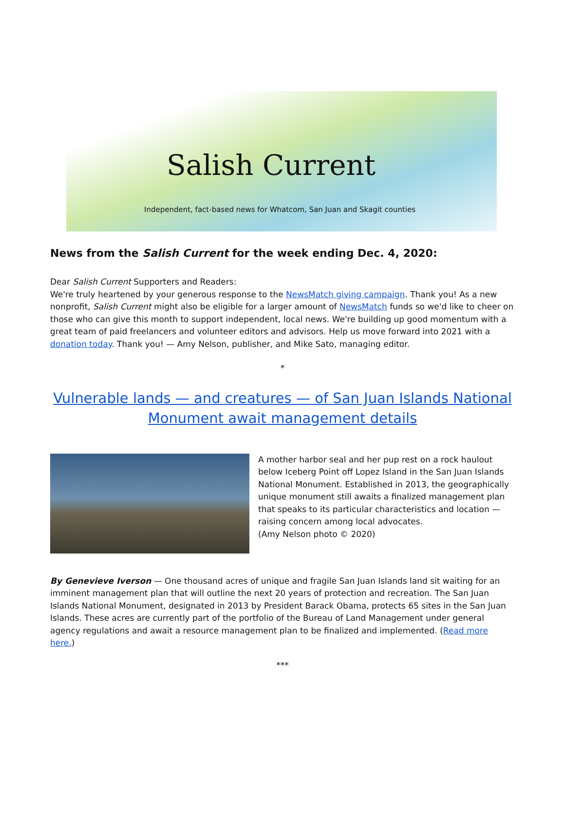Salish Current
Independent, fact-based news for Whatcom, San Juan and Skagit counties
News from the Salish Current for the week ending Dec. 4, 2020:
Dear Salish Current Supporters and Readers:
We're truly heartened by your generous response to the NewsMatch giving campaign. Thank you! As a new nonprofit, Salish Current might also be eligible for a larger amount of NewsMatch funds so we'd like to cheer on those who can give this month to support independent, local news. We're building up good momentum with a great team of paid freelancers and volunteer editors and advisors. Help us move forward into 2021 with a donation today. Thank you! — Amy Nelson, publisher, and Mike Sato, managing editor.
*
Vulnerable lands — and creatures — of San Juan Islands National Monument await management details
A mother harbor seal and her pup rest on a rock haulout below Iceberg Point off Lopez Island in the San Juan Islands National Monument. Established in 2013, the geographically unique monument still awaits a finalized management plan that speaks to its particular characteristics and location — raising concern among local advocates.
(Amy Nelson photo © 2020)
By Genevieve Iverson — One thousand acres of unique and fragile San Juan Islands land sit waiting for an imminent management plan that will outline the next 20 years of protection and recreation. The San Juan Islands National Monument, designated in 2013 by President Barack Obama, protects 65 sites in the San Juan Islands. These acres are currently part of the portfolio of the Bureau of Land Management under general agency regulations and await a resource management plan to be finalized and implemented. (Read more here.)
***